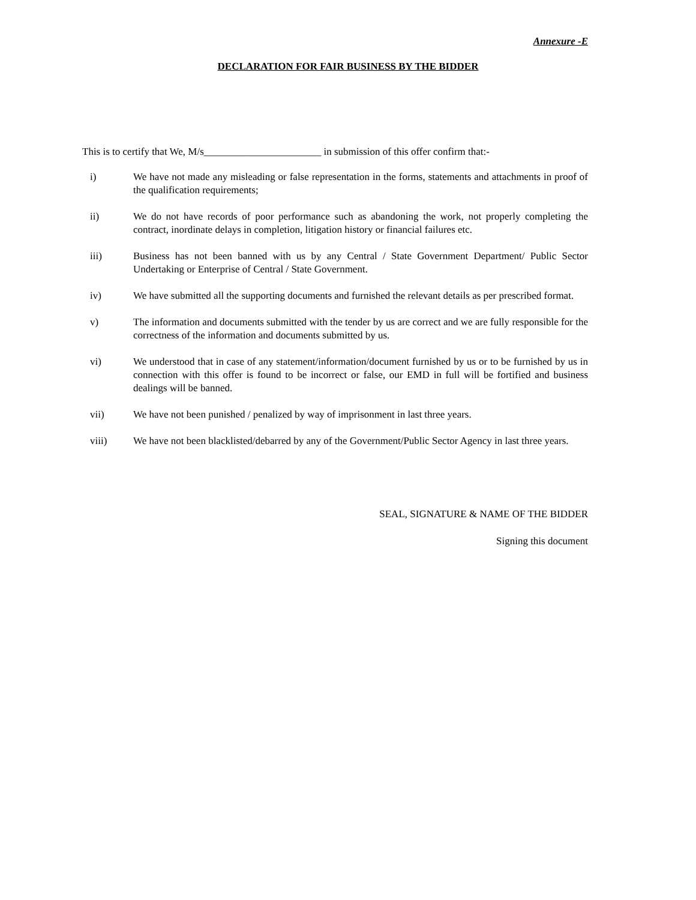Annexure -E
DECLARATION FOR FAIR BUSINESS BY THE BIDDER
This is to certify that We, M/s_______________________ in submission of this offer confirm that:-
i) We have not made any misleading or false representation in the forms, statements and attachments in proof of the qualification requirements;
ii) We do not have records of poor performance such as abandoning the work, not properly completing the contract, inordinate delays in completion, litigation history or financial failures etc.
iii) Business has not been banned with us by any Central / State Government Department/ Public Sector Undertaking or Enterprise of Central / State Government.
iv) We have submitted all the supporting documents and furnished the relevant details as per prescribed format.
v) The information and documents submitted with the tender by us are correct and we are fully responsible for the correctness of the information and documents submitted by us.
vi) We understood that in case of any statement/information/document furnished by us or to be furnished by us in connection with this offer is found to be incorrect or false, our EMD in full will be fortified and business dealings will be banned.
vii) We have not been punished / penalized by way of imprisonment in last three years.
viii) We have not been blacklisted/debarred by any of the Government/Public Sector Agency in last three years.
SEAL, SIGNATURE & NAME OF THE BIDDER
Signing this document